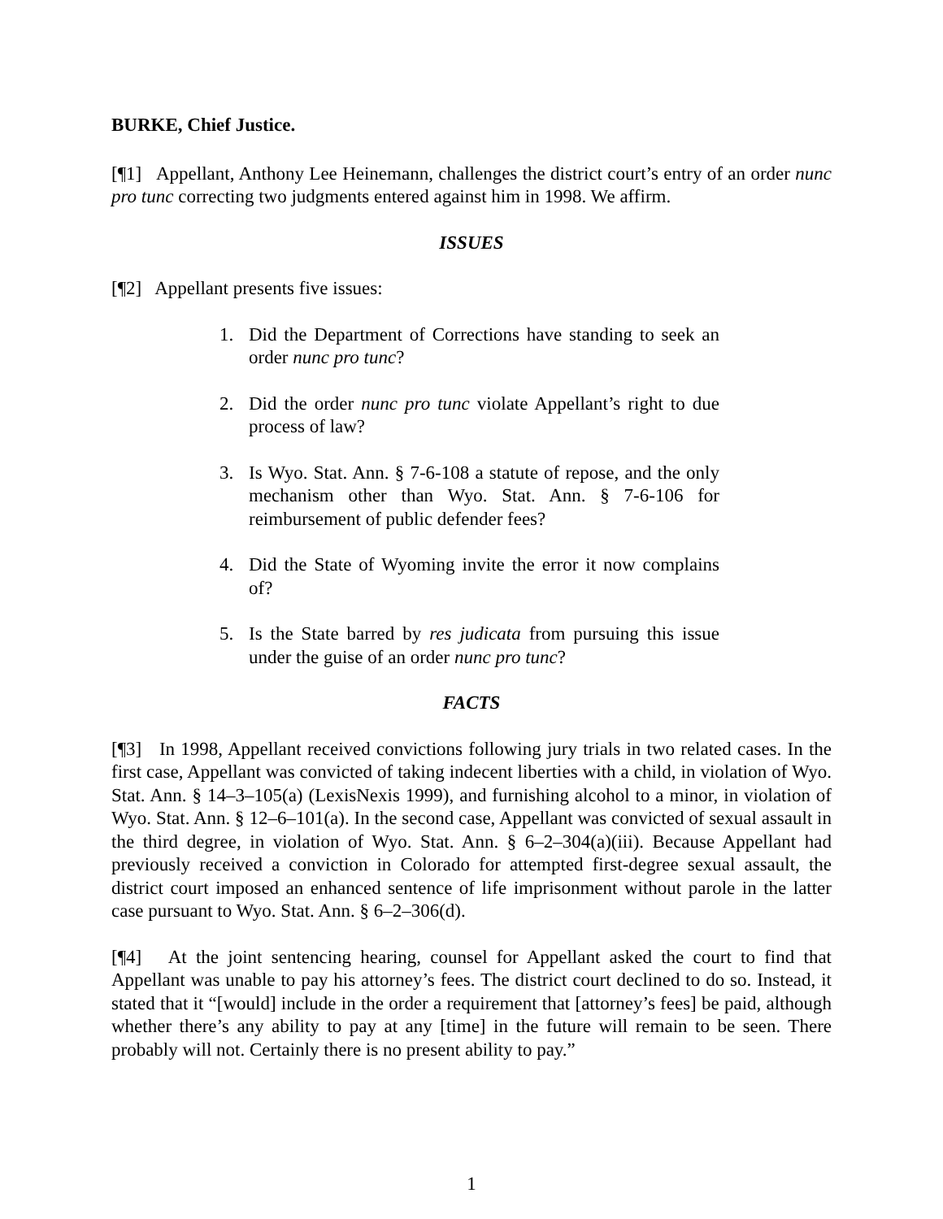BURKE, Chief Justice.
[¶1] Appellant, Anthony Lee Heinemann, challenges the district court’s entry of an order nunc pro tunc correcting two judgments entered against him in 1998. We affirm.
ISSUES
[¶2] Appellant presents five issues:
1. Did the Department of Corrections have standing to seek an order nunc pro tunc?
2. Did the order nunc pro tunc violate Appellant’s right to due process of law?
3. Is Wyo. Stat. Ann. § 7-6-108 a statute of repose, and the only mechanism other than Wyo. Stat. Ann. § 7-6-106 for reimbursement of public defender fees?
4. Did the State of Wyoming invite the error it now complains of?
5. Is the State barred by res judicata from pursuing this issue under the guise of an order nunc pro tunc?
FACTS
[¶3] In 1998, Appellant received convictions following jury trials in two related cases. In the first case, Appellant was convicted of taking indecent liberties with a child, in violation of Wyo. Stat. Ann. § 14–3–105(a) (LexisNexis 1999), and furnishing alcohol to a minor, in violation of Wyo. Stat. Ann. § 12–6–101(a). In the second case, Appellant was convicted of sexual assault in the third degree, in violation of Wyo. Stat. Ann. § 6–2–304(a)(iii). Because Appellant had previously received a conviction in Colorado for attempted first-degree sexual assault, the district court imposed an enhanced sentence of life imprisonment without parole in the latter case pursuant to Wyo. Stat. Ann. § 6–2–306(d).
[¶4] At the joint sentencing hearing, counsel for Appellant asked the court to find that Appellant was unable to pay his attorney’s fees. The district court declined to do so. Instead, it stated that it “[would] include in the order a requirement that [attorney’s fees] be paid, although whether there’s any ability to pay at any [time] in the future will remain to be seen. There probably will not. Certainly there is no present ability to pay.”
1